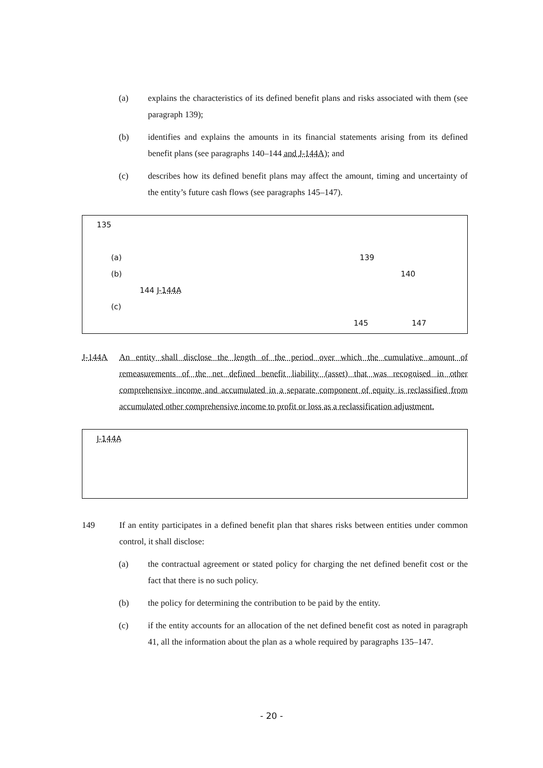(a) explains the characteristics of its defined benefit plans and risks associated with them (see paragraph 139);
(b) identifies and explains the amounts in its financial statements arising from its defined benefit plans (see paragraphs 140–144 and J-144A); and
(c) describes how its defined benefit plans may affect the amount, timing and uncertainty of the entity’s future cash flows (see paragraphs 145–147).
135
(a) 139
(b) 140
144 J-144A
(c)
145 147
J-144A An entity shall disclose the length of the period over which the cumulative amount of remeasurements of the net defined benefit liability (asset) that was recognised in other comprehensive income and accumulated in a separate component of equity is reclassified from accumulated other comprehensive income to profit or loss as a reclassification adjustment.
J-144A
149 If an entity participates in a defined benefit plan that shares risks between entities under common control, it shall disclose:
(a) the contractual agreement or stated policy for charging the net defined benefit cost or the fact that there is no such policy.
(b) the policy for determining the contribution to be paid by the entity.
(c) if the entity accounts for an allocation of the net defined benefit cost as noted in paragraph 41, all the information about the plan as a whole required by paragraphs 135–147.
- 20 -